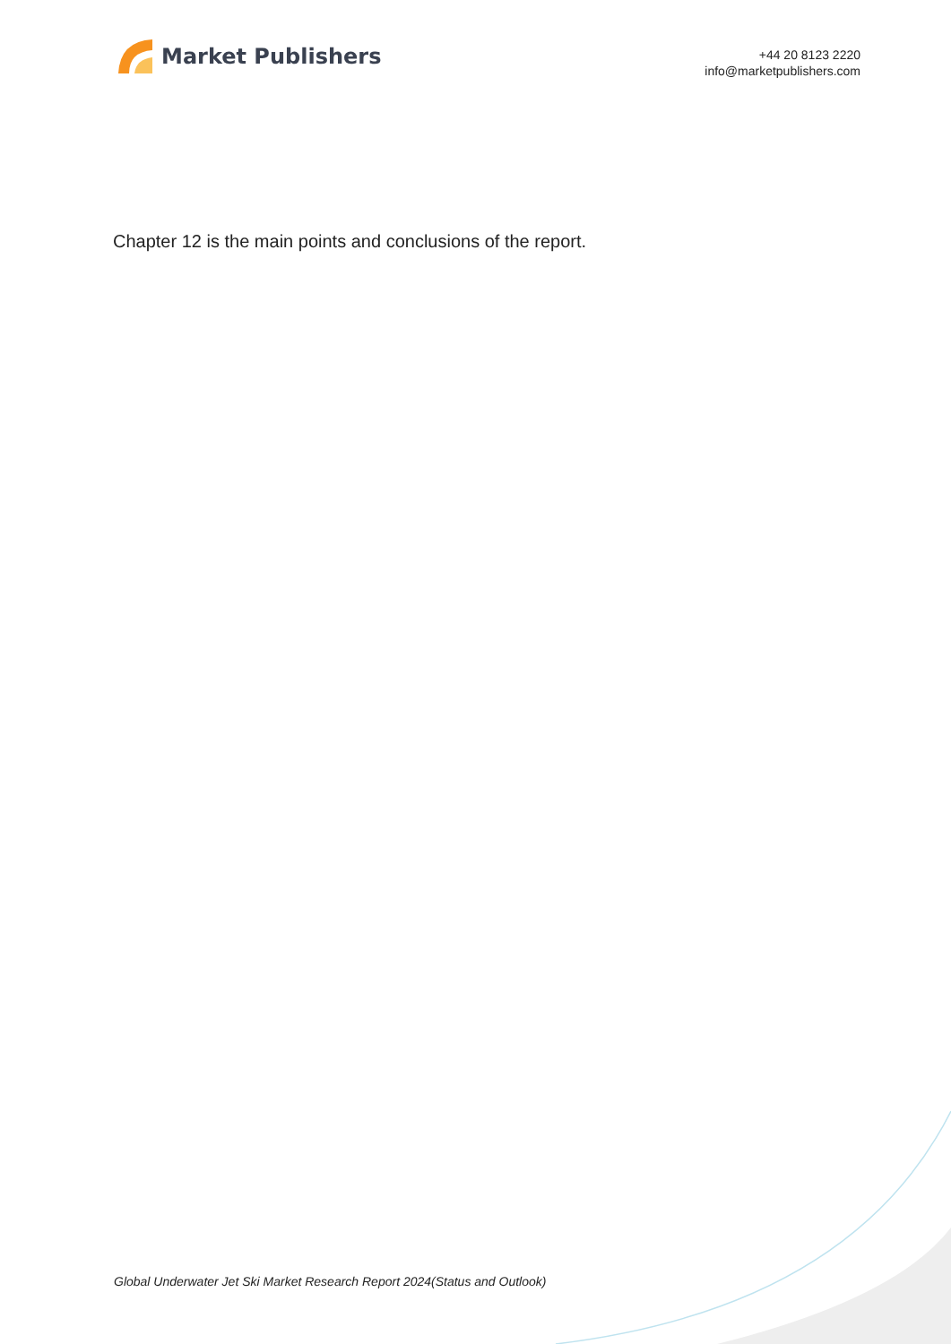Market Publishers
+44 20 8123 2220
info@marketpublishers.com
Chapter 12 is the main points and conclusions of the report.
Global Underwater Jet Ski Market Research Report 2024(Status and Outlook)